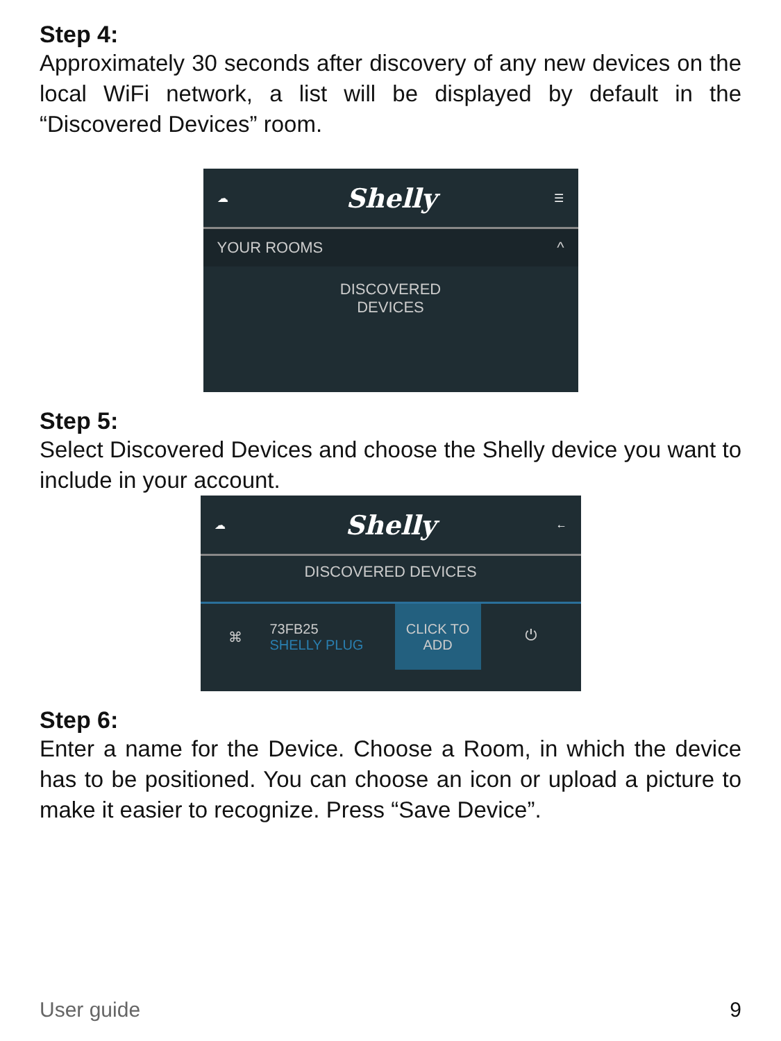Step 4:
Approximately 30 seconds after discovery of any new devices on the local WiFi network, a list will be displayed by default in the “Discovered Devices” room.
☁ Shelly ☰
YOUR ROOMS ^
DISCOVERED
DEVICES
Step 5:
Select Discovered Devices and choose the Shelly device you want to include in your account.
☁ Shelly ←
DISCOVERED DEVICES
⌘ 73FB25
SHELLY PLUG CLICK TO
ADD ⏻
Step 6:
Enter a name for the Device. Choose a Room, in which the device has to be positioned. You can choose an icon or upload a picture to make it easier to recognize. Press “Save Device”.
User guide 9